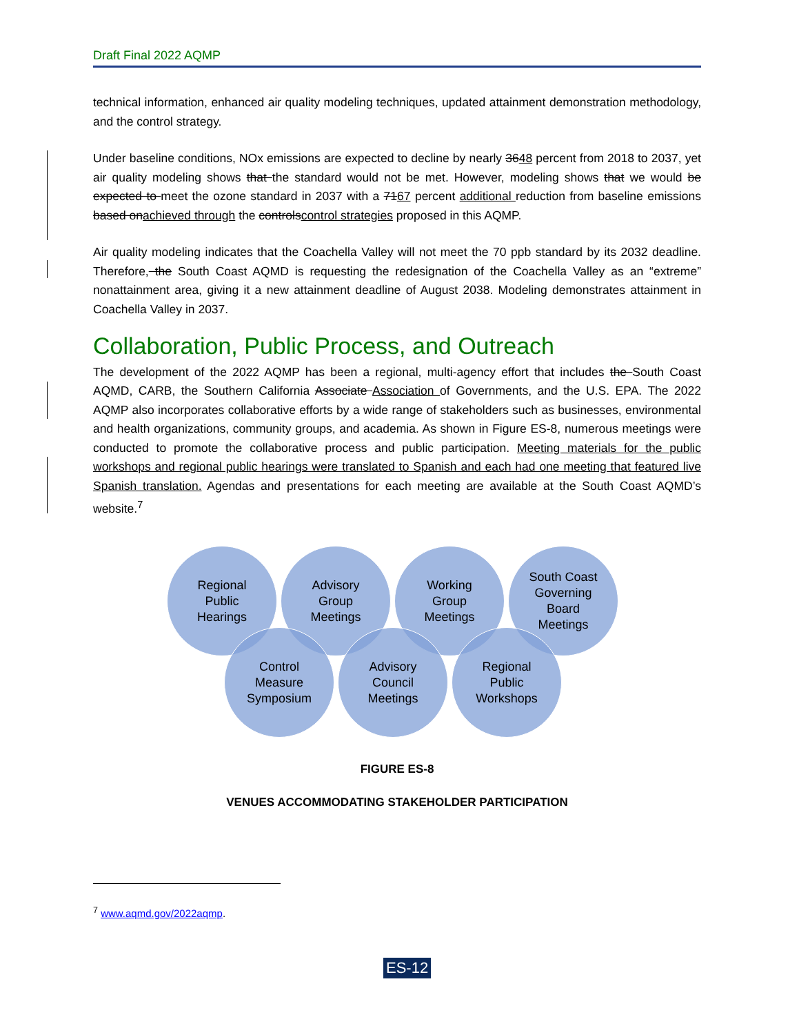Draft Final 2022 AQMP
technical information, enhanced air quality modeling techniques, updated attainment demonstration methodology, and the control strategy.
Under baseline conditions, NOx emissions are expected to decline by nearly 3648 percent from 2018 to 2037, yet air quality modeling shows that the standard would not be met. However, modeling shows that we would be expected to meet the ozone standard in 2037 with a 7167 percent additional reduction from baseline emissions based onachieved through the controlscontrol strategies proposed in this AQMP.
Air quality modeling indicates that the Coachella Valley will not meet the 70 ppb standard by its 2032 deadline. Therefore, the South Coast AQMD is requesting the redesignation of the Coachella Valley as an “extreme” nonattainment area, giving it a new attainment deadline of August 2038. Modeling demonstrates attainment in Coachella Valley in 2037.
Collaboration, Public Process, and Outreach
The development of the 2022 AQMP has been a regional, multi-agency effort that includes the South Coast AQMD, CARB, the Southern California Associate Association of Governments, and the U.S. EPA. The 2022 AQMP also incorporates collaborative efforts by a wide range of stakeholders such as businesses, environmental and health organizations, community groups, and academia. As shown in Figure ES-8, numerous meetings were conducted to promote the collaborative process and public participation. Meeting materials for the public workshops and regional public hearings were translated to Spanish and each had one meeting that featured live Spanish translation. Agendas and presentations for each meeting are available at the South Coast AQMD’s website.<sup>7</sup>
Regional
Public
Hearings
Advisory
Group
Meetings
Working
Group
Meetings
South Coast
Governing
Board
Meetings
Control
Measure
Symposium
Advisory
Council
Meetings
Regional
Public
Workshops
FIGURE ES-8
VENUES ACCOMMODATING STAKEHOLDER PARTICIPATION
<sup>7</sup> www.aqmd.gov/2022aqmp.
ES-12